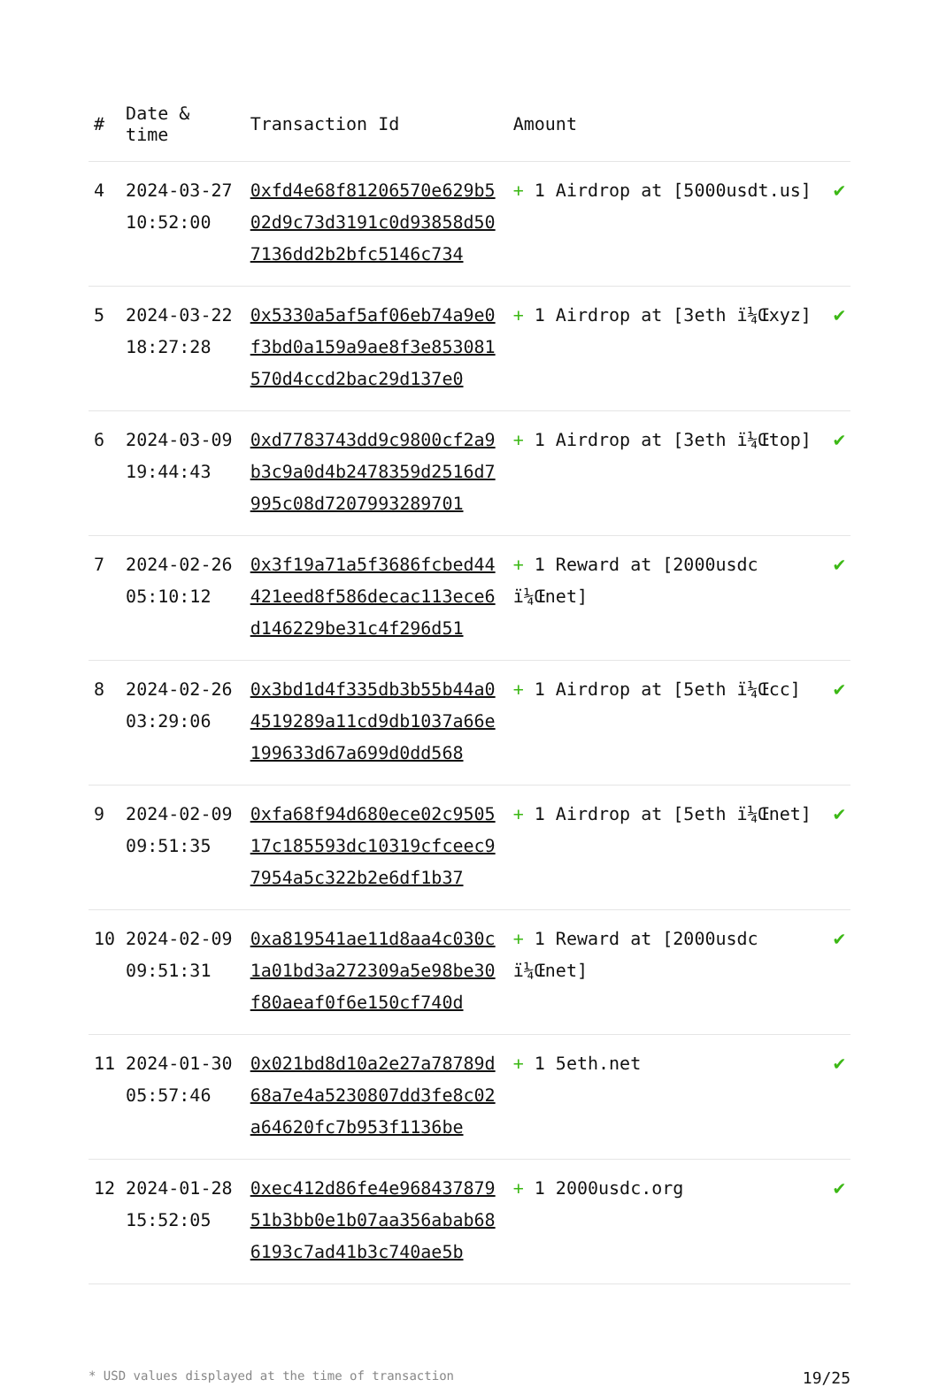| # | Date & time | Transaction Id | Amount | |
| --- | --- | --- | --- | --- |
| 4 | 2024-03-27 10:52:00 | 0xfd4e68f81206570e629b502d9c73d3191c0d93858d507136dd2b2bfc5146c734 | + 1 Airdrop at [5000usdt.us] | ✔ |
| 5 | 2024-03-22 18:27:28 | 0x5330a5af5af06eb74a9e0f3bd0a159a9ae8f3e853081570d4ccd2bac29d137e0 | + 1 Airdrop at [3eth ï¼Œxyz] | ✔ |
| 6 | 2024-03-09 19:44:43 | 0xd7783743dd9c9800cf2a9b3c9a0d4b2478359d2516d7995c08d7207993289701 | + 1 Airdrop at [3eth ï¼Œtop] | ✔ |
| 7 | 2024-02-26 05:10:12 | 0x3f19a71a5f3686fcbed44421eed8f586decac113ece6d146229be31c4f296d51 | + 1 Reward at [2000usdc ï¼Œnet] | ✔ |
| 8 | 2024-02-26 03:29:06 | 0x3bd1d4f335db3b55b44a04519289a11cd9db1037a66e199633d67a699d0dd568 | + 1 Airdrop at [5eth ï¼Œcc] | ✔ |
| 9 | 2024-02-09 09:51:35 | 0xfa68f94d680ece02c950517c185593dc10319cfceec97954a5c322b2e6df1b37 | + 1 Airdrop at [5eth ï¼Œnet] | ✔ |
| 10 | 2024-02-09 09:51:31 | 0xa819541ae11d8aa4c030c1a01bd3a272309a5e98be30f80aeaf0f6e150cf740d | + 1 Reward at [2000usdc ï¼Œnet] | ✔ |
| 11 | 2024-01-30 05:57:46 | 0x021bd8d10a2e27a78789d68a7e4a5230807dd3fe8c02a64620fc7b953f1136be | + 1 5eth.net | ✔ |
| 12 | 2024-01-28 15:52:05 | 0xec412d86fe4e96843787951b3bb0e1b07aa356abab686193c7ad41b3c740ae5b | + 1 2000usdc.org | ✔ |
* USD values displayed at the time of transaction 19/25